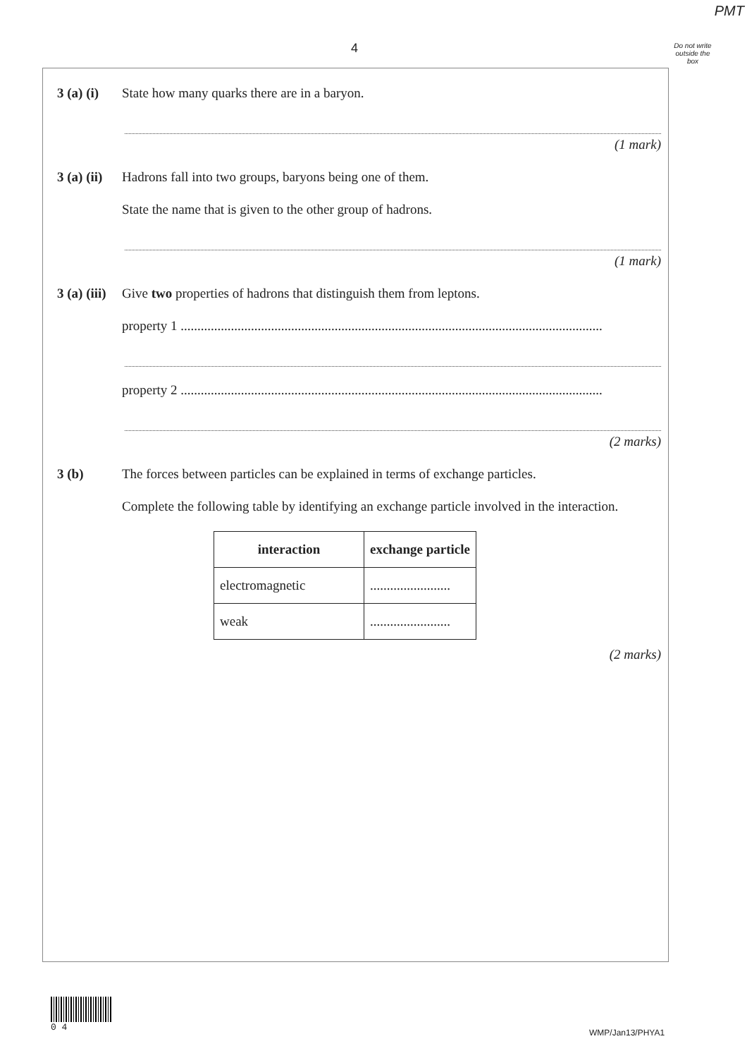PMT
4
Do not write outside the box
3 (a) (i) State how many quarks there are in a baryon.
(1 mark)
3 (a) (ii) Hadrons fall into two groups, baryons being one of them.
State the name that is given to the other group of hadrons.
(1 mark)
3 (a) (iii) Give two properties of hadrons that distinguish them from leptons.
property 1 ..............................................................................................................................
property 2 ..............................................................................................................................
(2 marks)
3 (b) The forces between particles can be explained in terms of exchange particles.
Complete the following table by identifying an exchange particle involved in the interaction.
| interaction | exchange particle |
| --- | --- |
| electromagnetic | ........................ |
| weak | ........................ |
(2 marks)
0 4
WMP/Jan13/PHYA1